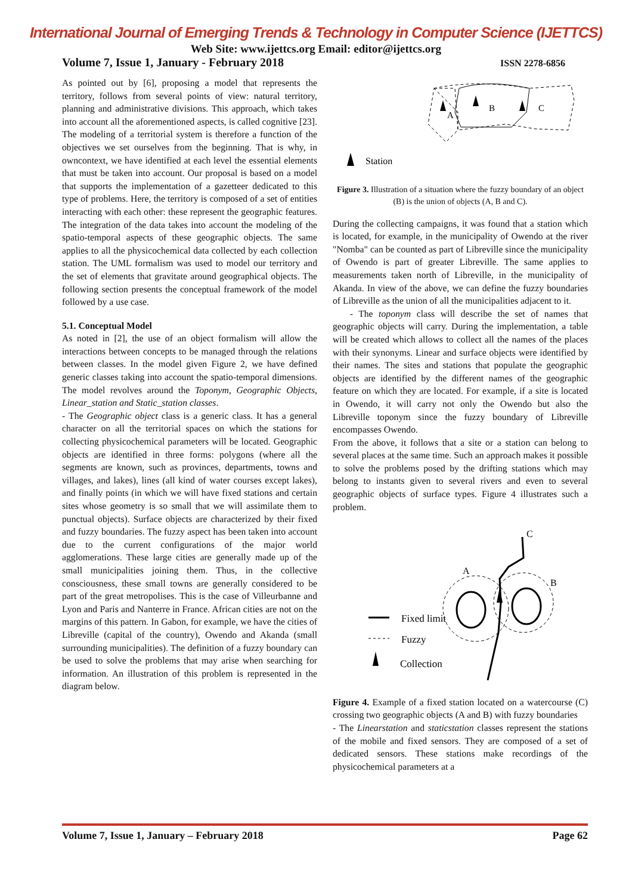International Journal of Emerging Trends & Technology in Computer Science (IJETTCS)
Web Site: www.ijettcs.org Email: editor@ijettcs.org
Volume 7, Issue 1, January - February 2018 ISSN 2278-6856
As pointed out by [6], proposing a model that represents the territory, follows from several points of view: natural territory, planning and administrative divisions. This approach, which takes into account all the aforementioned aspects, is called cognitive [23]. The modeling of a territorial system is therefore a function of the objectives we set ourselves from the beginning. That is why, in owncontext, we have identified at each level the essential elements that must be taken into account. Our proposal is based on a model that supports the implementation of a gazetteer dedicated to this type of problems. Here, the territory is composed of a set of entities interacting with each other: these represent the geographic features. The integration of the data takes into account the modeling of the spatio-temporal aspects of these geographic objects. The same applies to all the physicochemical data collected by each collection station. The UML formalism was used to model our territory and the set of elements that gravitate around geographical objects. The following section presents the conceptual framework of the model followed by a use case.
5.1. Conceptual Model
As noted in [2], the use of an object formalism will allow the interactions between concepts to be managed through the relations between classes. In the model given Figure 2, we have defined generic classes taking into account the spatio-temporal dimensions. The model revolves around the Toponym, Geographic Objects, Linear_station and Static_station classes.
- The Geographic object class is a generic class. It has a general character on all the territorial spaces on which the stations for collecting physicochemical parameters will be located. Geographic objects are identified in three forms: polygons (where all the segments are known, such as provinces, departments, towns and villages, and lakes), lines (all kind of water courses except lakes), and finally points (in which we will have fixed stations and certain sites whose geometry is so small that we will assimilate them to punctual objects). Surface objects are characterized by their fixed and fuzzy boundaries. The fuzzy aspect has been taken into account due to the current configurations of the major world agglomerations. These large cities are generally made up of the small municipalities joining them. Thus, in the collective consciousness, these small towns are generally considered to be part of the great metropolises. This is the case of Villeurbanne and Lyon and Paris and Nanterre in France. African cities are not on the margins of this pattern. In Gabon, for example, we have the cities of Libreville (capital of the country), Owendo and Akanda (small surrounding municipalities). The definition of a fuzzy boundary can be used to solve the problems that may arise when searching for information. An illustration of this problem is represented in the diagram below.
A
B
C
Station
Figure 3. Illustration of a situation where the fuzzy boundary of an object (B) is the union of objects (A, B and C).
During the collecting campaigns, it was found that a station which is located, for example, in the municipality of Owendo at the river "Nomba" can be counted as part of Libreville since the municipality of Owendo is part of greater Libreville. The same applies to measurements taken north of Libreville, in the municipality of Akanda. In view of the above, we can define the fuzzy boundaries of Libreville as the union of all the municipalities adjacent to it.
- The toponym class will describe the set of names that geographic objects will carry. During the implementation, a table will be created which allows to collect all the names of the places with their synonyms. Linear and surface objects were identified by their names. The sites and stations that populate the geographic objects are identified by the different names of the geographic feature on which they are located. For example, if a site is located in Owendo, it will carry not only the Owendo but also the Libreville toponym since the fuzzy boundary of Libreville encompasses Owendo.
From the above, it follows that a site or a station can belong to several places at the same time. Such an approach makes it possible to solve the problems posed by the drifting stations which may belong to instants given to several rivers and even to several geographic objects of surface types. Figure 4 illustrates such a problem.
C
A
B
Fixed limit
Fuzzy
Collection
Figure 4. Example of a fixed station located on a watercourse (C) crossing two geographic objects (A and B) with fuzzy boundaries
- The Linearstation and staticstation classes represent the stations of the mobile and fixed sensors. They are composed of a set of dedicated sensors. These stations make recordings of the physicochemical parameters at a
Volume 7, Issue 1, January – February 2018 Page 62